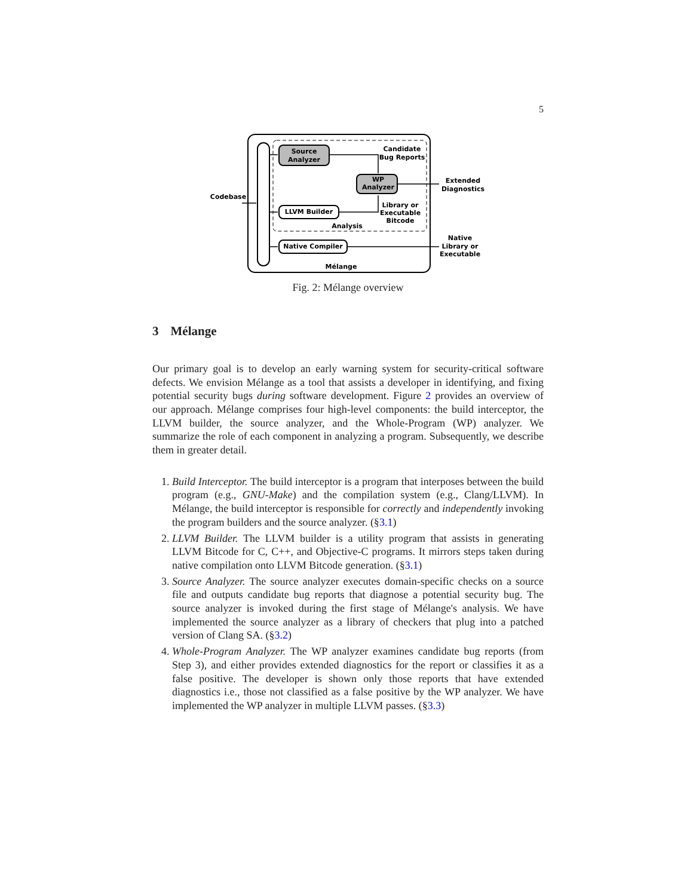5
Source
Analyzer
WP
Analyzer
LLVM Builder
Native Compiler
Candidate
Bug Reports
Extended
Diagnostics
Library or
Executable
Bitcode
Analysis
Native
Library or
Executable
Mélange
Codebase
Fig. 2: Mélange overview
3 Mélange
Our primary goal is to develop an early warning system for security-critical software defects. We envision Mélange as a tool that assists a developer in identifying, and fixing potential security bugs during software development. Figure 2 provides an overview of our approach. Mélange comprises four high-level components: the build interceptor, the LLVM builder, the source analyzer, and the Whole-Program (WP) analyzer. We summarize the role of each component in analyzing a program. Subsequently, we describe them in greater detail.
1. Build Interceptor. The build interceptor is a program that interposes between the build program (e.g., GNU-Make) and the compilation system (e.g., Clang/LLVM). In Mélange, the build interceptor is responsible for correctly and independently invoking the program builders and the source analyzer. (§3.1)
2. LLVM Builder. The LLVM builder is a utility program that assists in generating LLVM Bitcode for C, C++, and Objective-C programs. It mirrors steps taken during native compilation onto LLVM Bitcode generation. (§3.1)
3. Source Analyzer. The source analyzer executes domain-specific checks on a source file and outputs candidate bug reports that diagnose a potential security bug. The source analyzer is invoked during the first stage of Mélange's analysis. We have implemented the source analyzer as a library of checkers that plug into a patched version of Clang SA. (§3.2)
4. Whole-Program Analyzer. The WP analyzer examines candidate bug reports (from Step 3), and either provides extended diagnostics for the report or classifies it as a false positive. The developer is shown only those reports that have extended diagnostics i.e., those not classified as a false positive by the WP analyzer. We have implemented the WP analyzer in multiple LLVM passes. (§3.3)